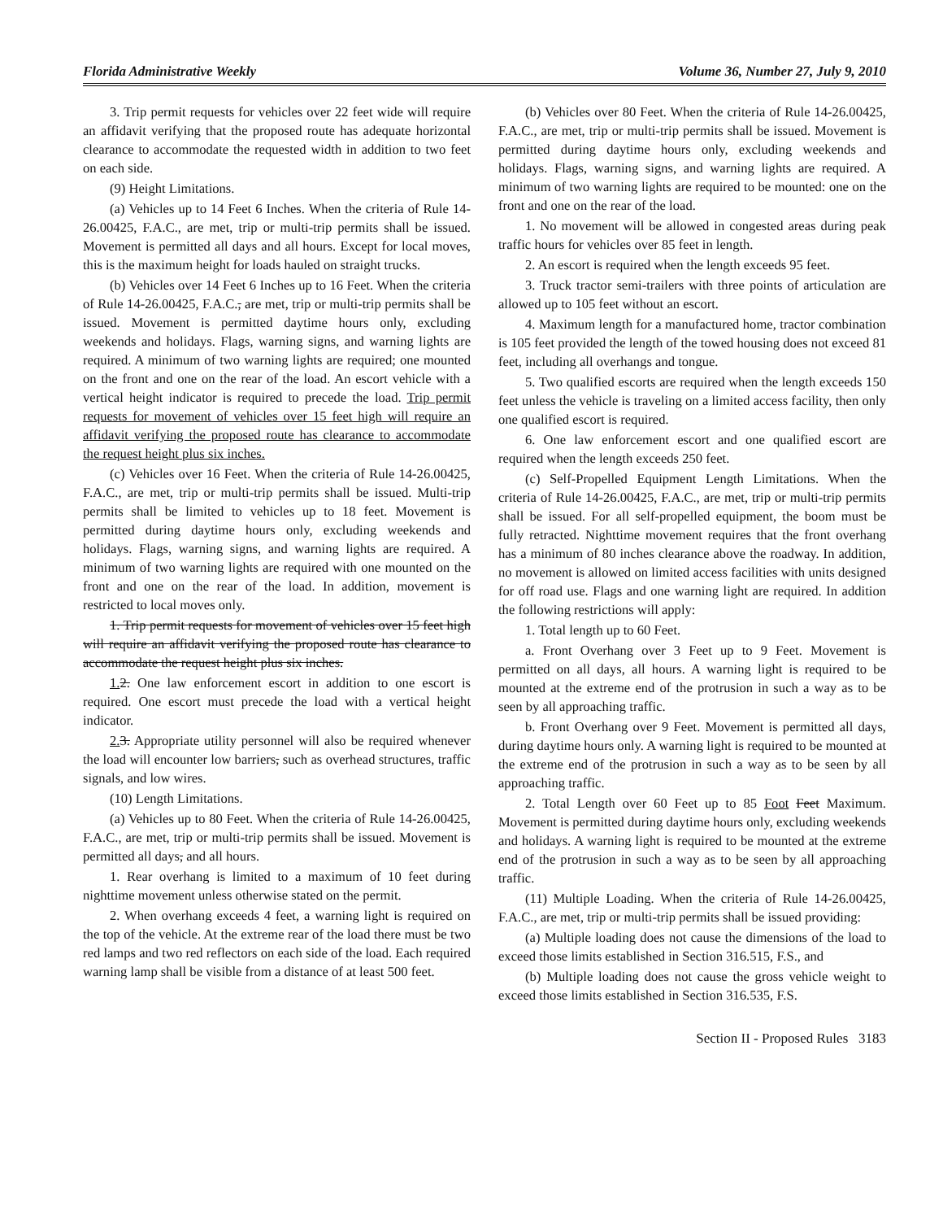Florida Administrative Weekly Volume 36, Number 27, July 9, 2010
3. Trip permit requests for vehicles over 22 feet wide will require an affidavit verifying that the proposed route has adequate horizontal clearance to accommodate the requested width in addition to two feet on each side.
(9) Height Limitations.
(a) Vehicles up to 14 Feet 6 Inches. When the criteria of Rule 14-26.00425, F.A.C., are met, trip or multi-trip permits shall be issued. Movement is permitted all days and all hours. Except for local moves, this is the maximum height for loads hauled on straight trucks.
(b) Vehicles over 14 Feet 6 Inches up to 16 Feet. When the criteria of Rule 14-26.00425, F.A.C., are met, trip or multi-trip permits shall be issued. Movement is permitted daytime hours only, excluding weekends and holidays. Flags, warning signs, and warning lights are required. A minimum of two warning lights are required; one mounted on the front and one on the rear of the load. An escort vehicle with a vertical height indicator is required to precede the load. Trip permit requests for movement of vehicles over 15 feet high will require an affidavit verifying the proposed route has clearance to accommodate the request height plus six inches.
(c) Vehicles over 16 Feet. When the criteria of Rule 14-26.00425, F.A.C., are met, trip or multi-trip permits shall be issued. Multi-trip permits shall be limited to vehicles up to 18 feet. Movement is permitted during daytime hours only, excluding weekends and holidays. Flags, warning signs, and warning lights are required. A minimum of two warning lights are required with one mounted on the front and one on the rear of the load. In addition, movement is restricted to local moves only.
1. Trip permit requests for movement of vehicles over 15 feet high will require an affidavit verifying the proposed route has clearance to accommodate the request height plus six inches.
1. 2. One law enforcement escort in addition to one escort is required. One escort must precede the load with a vertical height indicator.
2. 3. Appropriate utility personnel will also be required whenever the load will encounter low barriers, such as overhead structures, traffic signals, and low wires.
(10) Length Limitations.
(a) Vehicles up to 80 Feet. When the criteria of Rule 14-26.00425, F.A.C., are met, trip or multi-trip permits shall be issued. Movement is permitted all days, and all hours.
1. Rear overhang is limited to a maximum of 10 feet during nighttime movement unless otherwise stated on the permit.
2. When overhang exceeds 4 feet, a warning light is required on the top of the vehicle. At the extreme rear of the load there must be two red lamps and two red reflectors on each side of the load. Each required warning lamp shall be visible from a distance of at least 500 feet.
(b) Vehicles over 80 Feet. When the criteria of Rule 14-26.00425, F.A.C., are met, trip or multi-trip permits shall be issued. Movement is permitted during daytime hours only, excluding weekends and holidays. Flags, warning signs, and warning lights are required. A minimum of two warning lights are required to be mounted: one on the front and one on the rear of the load.
1. No movement will be allowed in congested areas during peak traffic hours for vehicles over 85 feet in length.
2. An escort is required when the length exceeds 95 feet.
3. Truck tractor semi-trailers with three points of articulation are allowed up to 105 feet without an escort.
4. Maximum length for a manufactured home, tractor combination is 105 feet provided the length of the towed housing does not exceed 81 feet, including all overhangs and tongue.
5. Two qualified escorts are required when the length exceeds 150 feet unless the vehicle is traveling on a limited access facility, then only one qualified escort is required.
6. One law enforcement escort and one qualified escort are required when the length exceeds 250 feet.
(c) Self-Propelled Equipment Length Limitations. When the criteria of Rule 14-26.00425, F.A.C., are met, trip or multi-trip permits shall be issued. For all self-propelled equipment, the boom must be fully retracted. Nighttime movement requires that the front overhang has a minimum of 80 inches clearance above the roadway. In addition, no movement is allowed on limited access facilities with units designed for off road use. Flags and one warning light are required. In addition the following restrictions will apply:
1. Total length up to 60 Feet.
a. Front Overhang over 3 Feet up to 9 Feet. Movement is permitted on all days, all hours. A warning light is required to be mounted at the extreme end of the protrusion in such a way as to be seen by all approaching traffic.
b. Front Overhang over 9 Feet. Movement is permitted all days, during daytime hours only. A warning light is required to be mounted at the extreme end of the protrusion in such a way as to be seen by all approaching traffic.
2. Total Length over 60 Feet up to 85 Foot Feet Maximum. Movement is permitted during daytime hours only, excluding weekends and holidays. A warning light is required to be mounted at the extreme end of the protrusion in such a way as to be seen by all approaching traffic.
(11) Multiple Loading. When the criteria of Rule 14-26.00425, F.A.C., are met, trip or multi-trip permits shall be issued providing:
(a) Multiple loading does not cause the dimensions of the load to exceed those limits established in Section 316.515, F.S., and
(b) Multiple loading does not cause the gross vehicle weight to exceed those limits established in Section 316.535, F.S.
Section II - Proposed Rules 3183